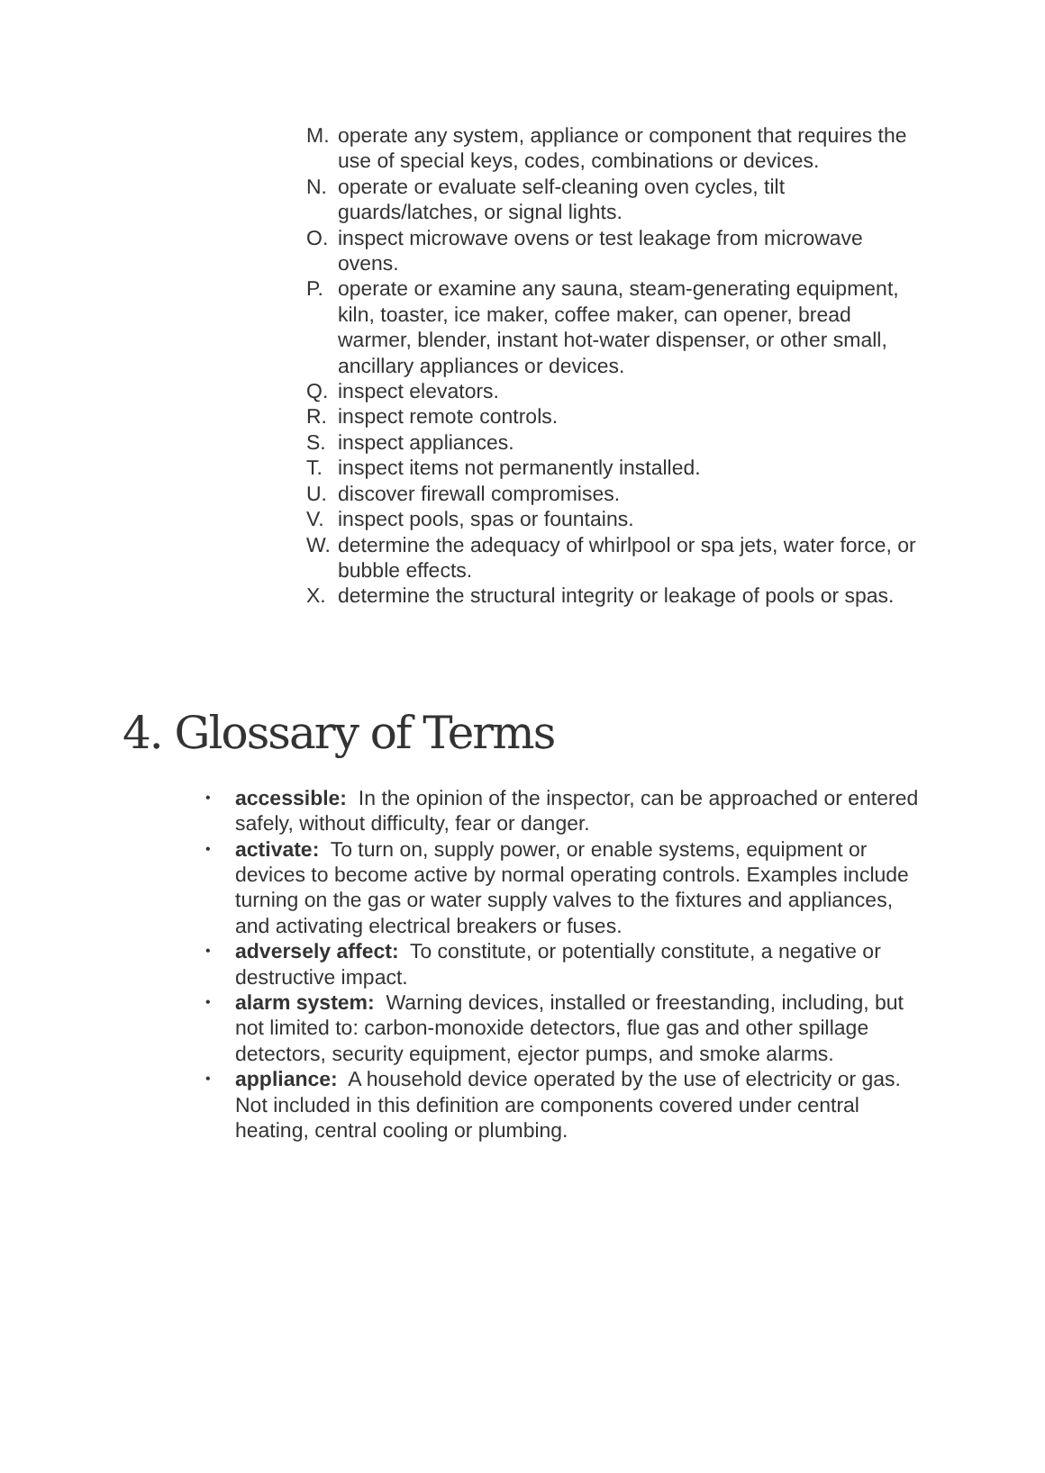M. operate any system, appliance or component that requires the use of special keys, codes, combinations or devices.
N. operate or evaluate self-cleaning oven cycles, tilt guards/latches, or signal lights.
O. inspect microwave ovens or test leakage from microwave ovens.
P. operate or examine any sauna, steam-generating equipment, kiln, toaster, ice maker, coffee maker, can opener, bread warmer, blender, instant hot-water dispenser, or other small, ancillary appliances or devices.
Q. inspect elevators.
R. inspect remote controls.
S. inspect appliances.
T. inspect items not permanently installed.
U. discover firewall compromises.
V. inspect pools, spas or fountains.
W. determine the adequacy of whirlpool or spa jets, water force, or bubble effects.
X. determine the structural integrity or leakage of pools or spas.
4. Glossary of Terms
• accessible: In the opinion of the inspector, can be approached or entered safely, without difficulty, fear or danger.
• activate: To turn on, supply power, or enable systems, equipment or devices to become active by normal operating controls. Examples include turning on the gas or water supply valves to the fixtures and appliances, and activating electrical breakers or fuses.
• adversely affect: To constitute, or potentially constitute, a negative or destructive impact.
• alarm system: Warning devices, installed or freestanding, including, but not limited to: carbon-monoxide detectors, flue gas and other spillage detectors, security equipment, ejector pumps, and smoke alarms.
• appliance: A household device operated by the use of electricity or gas. Not included in this definition are components covered under central heating, central cooling or plumbing.